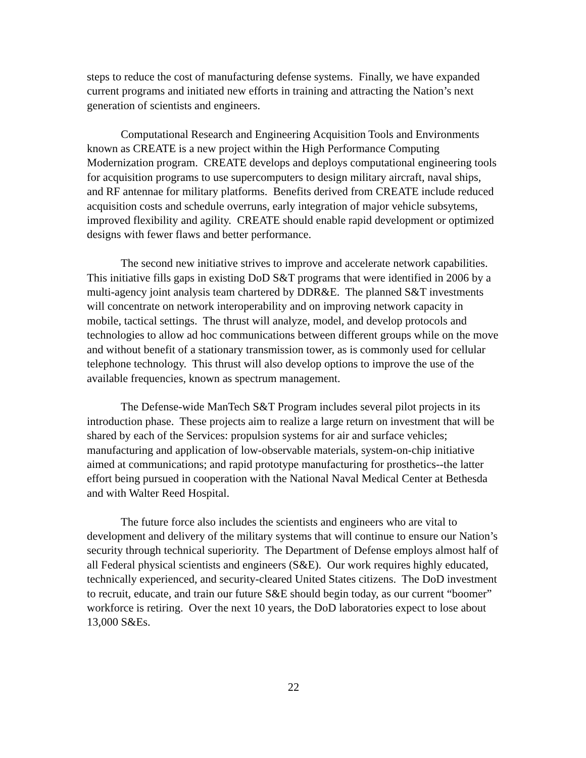steps to reduce the cost of manufacturing defense systems. Finally, we have expanded current programs and initiated new efforts in training and attracting the Nation’s next generation of scientists and engineers.
Computational Research and Engineering Acquisition Tools and Environments known as CREATE is a new project within the High Performance Computing Modernization program. CREATE develops and deploys computational engineering tools for acquisition programs to use supercomputers to design military aircraft, naval ships, and RF antennae for military platforms. Benefits derived from CREATE include reduced acquisition costs and schedule overruns, early integration of major vehicle subsytems, improved flexibility and agility. CREATE should enable rapid development or optimized designs with fewer flaws and better performance.
The second new initiative strives to improve and accelerate network capabilities. This initiative fills gaps in existing DoD S&T programs that were identified in 2006 by a multi-agency joint analysis team chartered by DDR&E. The planned S&T investments will concentrate on network interoperability and on improving network capacity in mobile, tactical settings. The thrust will analyze, model, and develop protocols and technologies to allow ad hoc communications between different groups while on the move and without benefit of a stationary transmission tower, as is commonly used for cellular telephone technology. This thrust will also develop options to improve the use of the available frequencies, known as spectrum management.
The Defense-wide ManTech S&T Program includes several pilot projects in its introduction phase. These projects aim to realize a large return on investment that will be shared by each of the Services: propulsion systems for air and surface vehicles; manufacturing and application of low-observable materials, system-on-chip initiative aimed at communications; and rapid prototype manufacturing for prosthetics--the latter effort being pursued in cooperation with the National Naval Medical Center at Bethesda and with Walter Reed Hospital.
The future force also includes the scientists and engineers who are vital to development and delivery of the military systems that will continue to ensure our Nation’s security through technical superiority. The Department of Defense employs almost half of all Federal physical scientists and engineers (S&E). Our work requires highly educated, technically experienced, and security-cleared United States citizens. The DoD investment to recruit, educate, and train our future S&E should begin today, as our current “boomer” workforce is retiring. Over the next 10 years, the DoD laboratories expect to lose about 13,000 S&Es.
22